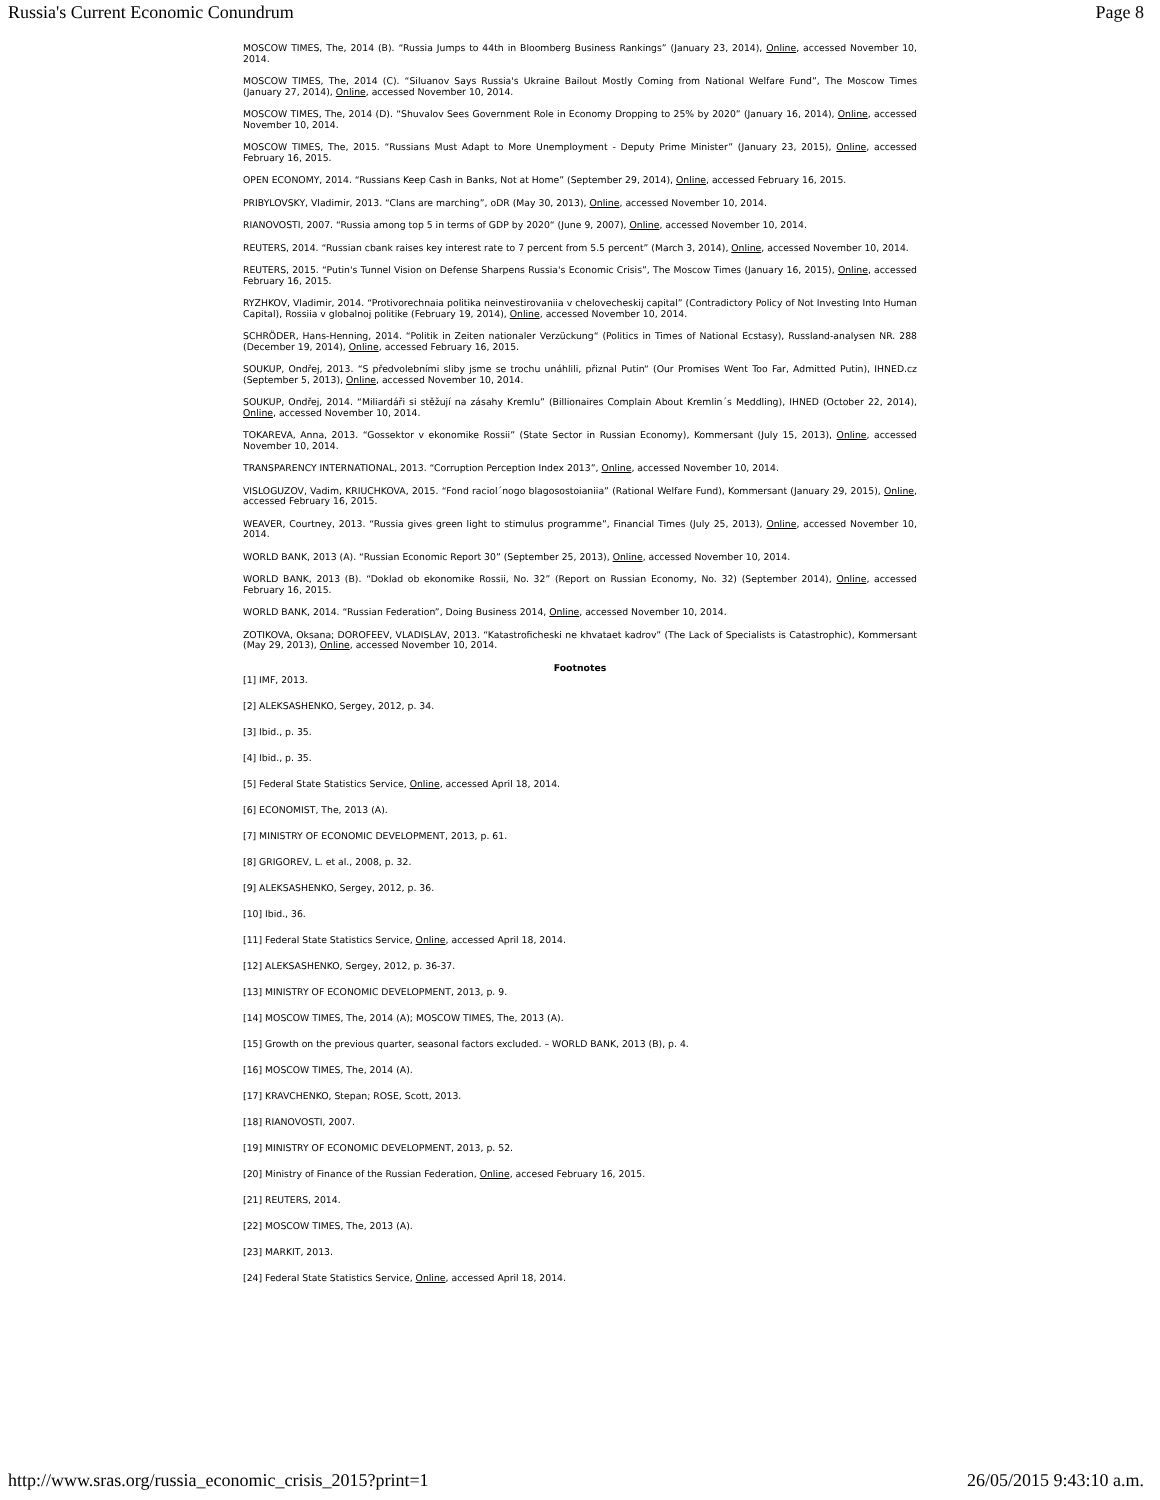Russia's Current Economic Conundrum Page 8
MOSCOW TIMES, The, 2014 (B). “Russia Jumps to 44th in Bloomberg Business Rankings” (January 23, 2014), Online, accessed November 10, 2014.
MOSCOW TIMES, The, 2014 (C). “Siluanov Says Russia's Ukraine Bailout Mostly Coming from National Welfare Fund”, The Moscow Times (January 27, 2014), Online, accessed November 10, 2014.
MOSCOW TIMES, The, 2014 (D). “Shuvalov Sees Government Role in Economy Dropping to 25% by 2020” (January 16, 2014), Online, accessed November 10, 2014.
MOSCOW TIMES, The, 2015. “Russians Must Adapt to More Unemployment - Deputy Prime Minister” (January 23, 2015), Online, accessed February 16, 2015.
OPEN ECONOMY, 2014. “Russians Keep Cash in Banks, Not at Home” (September 29, 2014), Online, accessed February 16, 2015.
PRIBYLOVSKY, Vladimir, 2013. “Clans are marching”, oDR (May 30, 2013), Online, accessed November 10, 2014.
RIANOVOSTI, 2007. “Russia among top 5 in terms of GDP by 2020“ (June 9, 2007), Online, accessed November 10, 2014.
REUTERS, 2014. “Russian cbank raises key interest rate to 7 percent from 5.5 percent” (March 3, 2014), Online, accessed November 10, 2014.
REUTERS, 2015. “Putin's Tunnel Vision on Defense Sharpens Russia's Economic Crisis”, The Moscow Times (January 16, 2015), Online, accessed February 16, 2015.
RYZHKOV, Vladimir, 2014. “Protivorechnaia politika neinvestirovaniia v chelovecheskij capital” (Contradictory Policy of Not Investing Into Human Capital), Rossiia v globalnoj politike (February 19, 2014), Online, accessed November 10, 2014.
SCHRÖDER, Hans-Henning, 2014. “Politik in Zeiten nationaler Verzückung“ (Politics in Times of National Ecstasy), Russland-analysen NR. 288 (December 19, 2014), Online, accessed February 16, 2015.
SOUKUP, Ondřej, 2013. “S předvolebními sliby jsme se trochu unáhlili, přiznal Putin“ (Our Promises Went Too Far, Admitted Putin), IHNED.cz (September 5, 2013), Online, accessed November 10, 2014.
SOUKUP, Ondřej, 2014. “Miliardáři si stěžují na zásahy Kremlu” (Billionaires Complain About Kremlin´s Meddling), IHNED (October 22, 2014), Online, accessed November 10, 2014.
TOKAREVA, Anna, 2013. “Gossektor v ekonomike Rossii” (State Sector in Russian Economy), Kommersant (July 15, 2013), Online, accessed November 10, 2014.
TRANSPARENCY INTERNATIONAL, 2013. “Corruption Perception Index 2013”, Online, accessed November 10, 2014.
VISLOGUZOV, Vadim, KRIUCHKOVA, 2015. “Fond raciol´nogo blagosostoianiia” (Rational Welfare Fund), Kommersant (January 29, 2015), Online, accessed February 16, 2015.
WEAVER, Courtney, 2013. “Russia gives green light to stimulus programme”, Financial Times (July 25, 2013), Online, accessed November 10, 2014.
WORLD BANK, 2013 (A). “Russian Economic Report 30” (September 25, 2013), Online, accessed November 10, 2014.
WORLD BANK, 2013 (B). “Doklad ob ekonomike Rossii, No. 32” (Report on Russian Economy, No. 32) (September 2014), Online, accessed February 16, 2015.
WORLD BANK, 2014. “Russian Federation”, Doing Business 2014, Online, accessed November 10, 2014.
ZOTIKOVA, Oksana; DOROFEEV, VLADISLAV, 2013. “Katastroficheski ne khvataet kadrov” (The Lack of Specialists is Catastrophic), Kommersant (May 29, 2013), Online, accessed November 10, 2014.
Footnotes
[1] IMF, 2013.
[2] ALEKSASHENKO, Sergey, 2012, p. 34.
[3] Ibid., p. 35.
[4] Ibid., p. 35.
[5] Federal State Statistics Service, Online, accessed April 18, 2014.
[6] ECONOMIST, The, 2013 (A).
[7] MINISTRY OF ECONOMIC DEVELOPMENT, 2013, p. 61.
[8] GRIGOREV, L. et al., 2008, p. 32.
[9] ALEKSASHENKO, Sergey, 2012, p. 36.
[10] Ibid., 36.
[11] Federal State Statistics Service, Online, accessed April 18, 2014.
[12] ALEKSASHENKO, Sergey, 2012, p. 36-37.
[13] MINISTRY OF ECONOMIC DEVELOPMENT, 2013, p. 9.
[14] MOSCOW TIMES, The, 2014 (A); MOSCOW TIMES, The, 2013 (A).
[15] Growth on the previous quarter, seasonal factors excluded. – WORLD BANK, 2013 (B), p. 4.
[16] MOSCOW TIMES, The, 2014 (A).
[17] KRAVCHENKO, Stepan; ROSE, Scott, 2013.
[18] RIANOVOSTI, 2007.
[19] MINISTRY OF ECONOMIC DEVELOPMENT, 2013, p. 52.
[20] Ministry of Finance of the Russian Federation, Online, accesed February 16, 2015.
[21] REUTERS, 2014.
[22] MOSCOW TIMES, The, 2013 (A).
[23] MARKIT, 2013.
[24] Federal State Statistics Service, Online, accessed April 18, 2014.
http://www.sras.org/russia_economic_crisis_2015?print=1 26/05/2015 9:43:10 a.m.